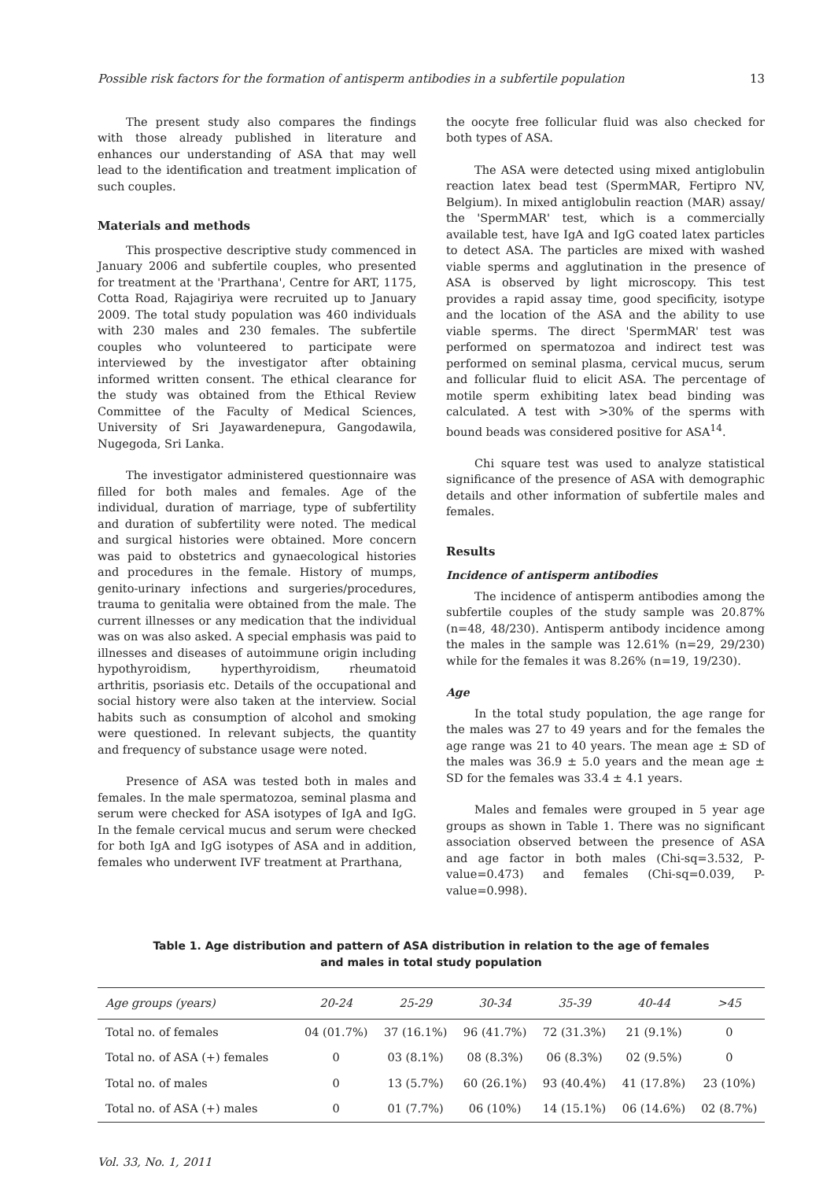Possible risk factors for the formation of antisperm antibodies in a subfertile population 13
The present study also compares the findings with those already published in literature and enhances our understanding of ASA that may well lead to the identification and treatment implication of such couples.
Materials and methods
This prospective descriptive study commenced in January 2006 and subfertile couples, who presented for treatment at the 'Prarthana', Centre for ART, 1175, Cotta Road, Rajagiriya were recruited up to January 2009. The total study population was 460 individuals with 230 males and 230 females. The subfertile couples who volunteered to participate were interviewed by the investigator after obtaining informed written consent. The ethical clearance for the study was obtained from the Ethical Review Committee of the Faculty of Medical Sciences, University of Sri Jayawardenepura, Gangodawila, Nugegoda, Sri Lanka.
The investigator administered questionnaire was filled for both males and females. Age of the individual, duration of marriage, type of subfertility and duration of subfertility were noted. The medical and surgical histories were obtained. More concern was paid to obstetrics and gynaecological histories and procedures in the female. History of mumps, genito-urinary infections and surgeries/procedures, trauma to genitalia were obtained from the male. The current illnesses or any medication that the individual was on was also asked. A special emphasis was paid to illnesses and diseases of autoimmune origin including hypothyroidism, hyperthyroidism, rheumatoid arthritis, psoriasis etc. Details of the occupational and social history were also taken at the interview. Social habits such as consumption of alcohol and smoking were questioned. In relevant subjects, the quantity and frequency of substance usage were noted.
Presence of ASA was tested both in males and females. In the male spermatozoa, seminal plasma and serum were checked for ASA isotypes of IgA and IgG. In the female cervical mucus and serum were checked for both IgA and IgG isotypes of ASA and in addition, females who underwent IVF treatment at Prarthana,
the oocyte free follicular fluid was also checked for both types of ASA.
The ASA were detected using mixed antiglobulin reaction latex bead test (SpermMAR, Fertipro NV, Belgium). In mixed antiglobulin reaction (MAR) assay/ the 'SpermMAR' test, which is a commercially available test, have IgA and IgG coated latex particles to detect ASA. The particles are mixed with washed viable sperms and agglutination in the presence of ASA is observed by light microscopy. This test provides a rapid assay time, good specificity, isotype and the location of the ASA and the ability to use viable sperms. The direct 'SpermMAR' test was performed on spermatozoa and indirect test was performed on seminal plasma, cervical mucus, serum and follicular fluid to elicit ASA. The percentage of motile sperm exhibiting latex bead binding was calculated. A test with >30% of the sperms with bound beads was considered positive for ASA<sup>14</sup>.
Chi square test was used to analyze statistical significance of the presence of ASA with demographic details and other information of subfertile males and females.
Results
Incidence of antisperm antibodies
The incidence of antisperm antibodies among the subfertile couples of the study sample was 20.87% (n=48, 48/230). Antisperm antibody incidence among the males in the sample was 12.61% (n=29, 29/230) while for the females it was 8.26% (n=19, 19/230).
Age
In the total study population, the age range for the males was 27 to 49 years and for the females the age range was 21 to 40 years. The mean age ± SD of the males was 36.9 ± 5.0 years and the mean age ± SD for the females was 33.4 ± 4.1 years.
Males and females were grouped in 5 year age groups as shown in Table 1. There was no significant association observed between the presence of ASA and age factor in both males (Chi-sq=3.532, P-value=0.473) and females (Chi-sq=0.039, P-value=0.998).
Table 1. Age distribution and pattern of ASA distribution in relation to the age of females
and males in total study population
| Age groups (years) | 20-24 | 25-29 | 30-34 | 35-39 | 40-44 | >45 |
| --- | --- | --- | --- | --- | --- | --- |
| Total no. of females | 04 (01.7%) | 37 (16.1%) | 96 (41.7%) | 72 (31.3%) | 21 (9.1%) | 0 |
| Total no. of ASA (+) females | 0 | 03 (8.1%) | 08 (8.3%) | 06 (8.3%) | 02 (9.5%) | 0 |
| Total no. of males | 0 | 13 (5.7%) | 60 (26.1%) | 93 (40.4%) | 41 (17.8%) | 23 (10%) |
| Total no. of ASA (+) males | 0 | 01 (7.7%) | 06 (10%) | 14 (15.1%) | 06 (14.6%) | 02 (8.7%) |
Vol. 33, No. 1, 2011